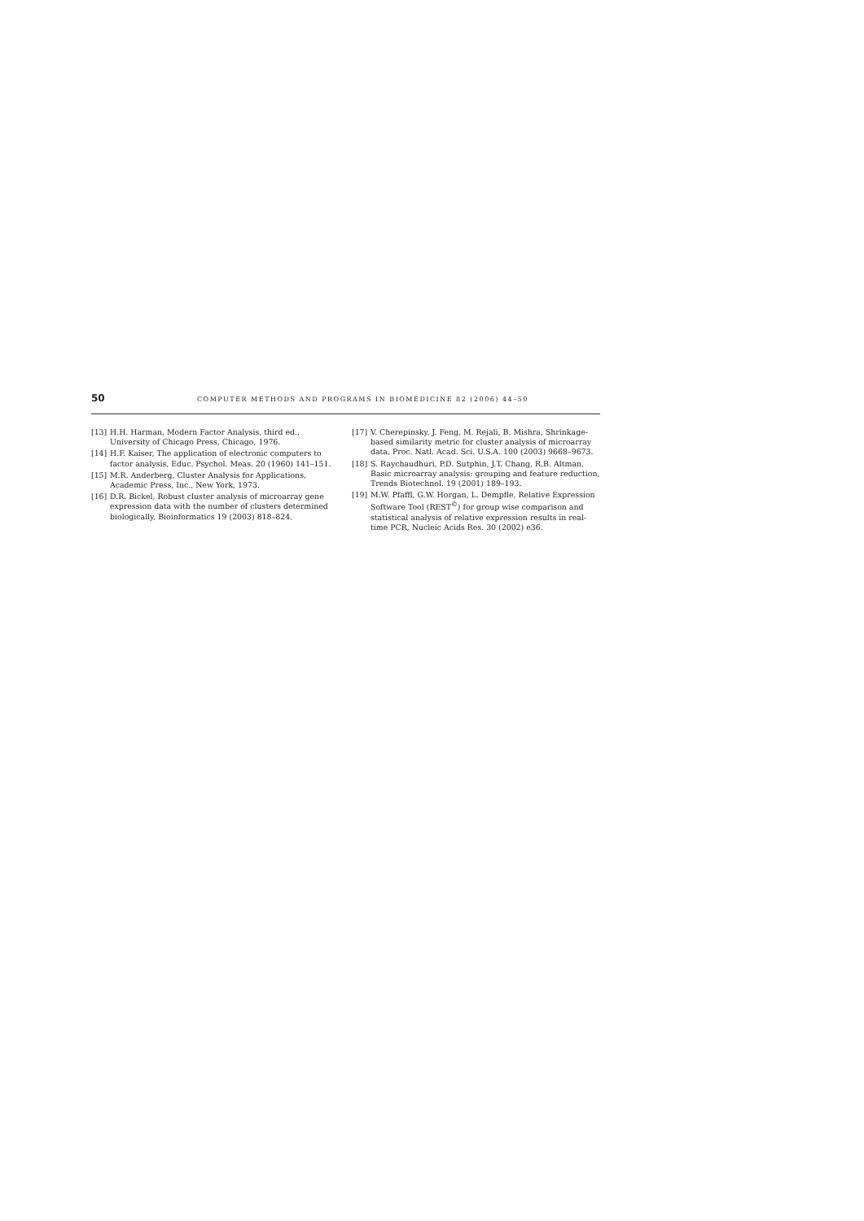50 COMPUTER METHODS AND PROGRAMS IN BIOMEDICINE 82 (2006) 44–50
[13] H.H. Harman, Modern Factor Analysis, third ed., University of Chicago Press, Chicago, 1976.
[14] H.F. Kaiser, The application of electronic computers to factor analysis, Educ. Psychol. Meas. 20 (1960) 141–151.
[15] M.R. Anderberg, Cluster Analysis for Applications, Academic Press, Inc., New York, 1973.
[16] D.R. Bickel, Robust cluster analysis of microarray gene expression data with the number of clusters determined biologically, Bioinformatics 19 (2003) 818–824.
[17] V. Cherepinsky, J. Feng, M. Rejali, B. Mishra, Shrinkage-based similarity metric for cluster analysis of microarray data, Proc. Natl. Acad. Sci. U.S.A. 100 (2003) 9668–9673.
[18] S. Raychaudhuri, P.D. Sutphin, J.T. Chang, R.B. Altman, Basic microarray analysis: grouping and feature reduction, Trends Biotechnol. 19 (2001) 189–193.
[19] M.W. Pfaffl, G.W. Horgan, L. Dempfle, Relative Expression Software Tool (REST<sup>©</sup>) for group wise comparison and statistical analysis of relative expression results in real-time PCR, Nucleic Acids Res. 30 (2002) e36.